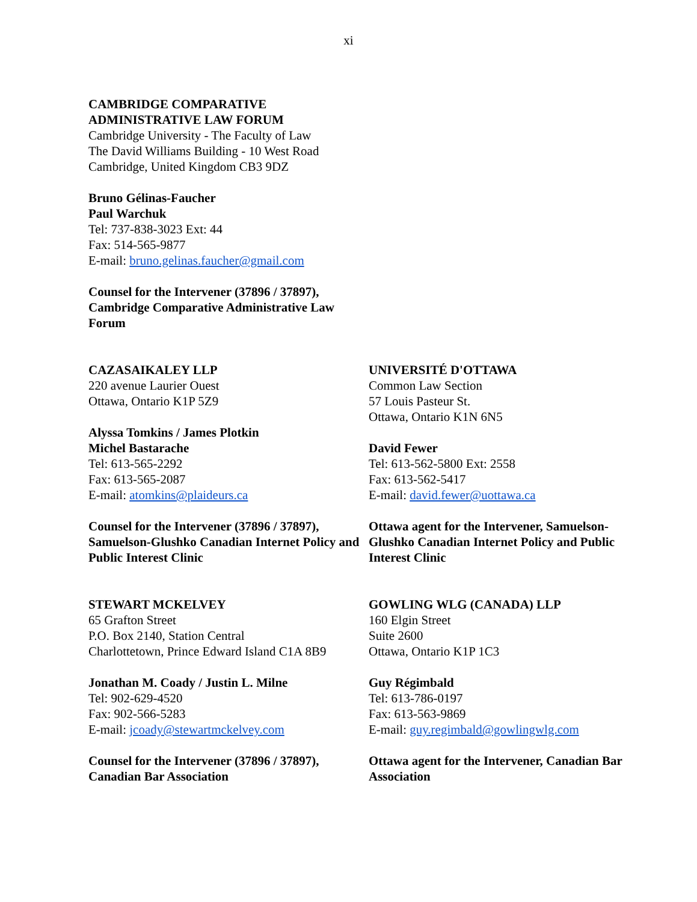xi
CAMBRIDGE COMPARATIVE
ADMINISTRATIVE LAW FORUM
Cambridge University - The Faculty of Law
The David Williams Building - 10 West Road
Cambridge, United Kingdom CB3 9DZ
Bruno Gélinas-Faucher
Paul Warchuk
Tel: 737-838-3023 Ext: 44
Fax: 514-565-9877
E-mail: bruno.gelinas.faucher@gmail.com
Counsel for the Intervener (37896 / 37897), Cambridge Comparative Administrative Law Forum
CAZASAIKALEY LLP
220 avenue Laurier Ouest
Ottawa, Ontario K1P 5Z9
Alyssa Tomkins / James Plotkin
Michel Bastarache
Tel: 613-565-2292
Fax: 613-565-2087
E-mail: atomkins@plaideurs.ca
Counsel for the Intervener (37896 / 37897), Samuelson-Glushko Canadian Internet Policy and Public Interest Clinic
UNIVERSITÉ D'OTTAWA
Common Law Section
57 Louis Pasteur St.
Ottawa, Ontario K1N 6N5
David Fewer
Tel: 613-562-5800 Ext: 2558
Fax: 613-562-5417
E-mail: david.fewer@uottawa.ca
Ottawa agent for the Intervener, Samuelson-Glushko Canadian Internet Policy and Public Interest Clinic
STEWART MCKELVEY
65 Grafton Street
P.O. Box 2140, Station Central
Charlottetown, Prince Edward Island C1A 8B9
Jonathan M. Coady / Justin L. Milne
Tel: 902-629-4520
Fax: 902-566-5283
E-mail: jcoady@stewartmckelvey.com
Counsel for the Intervener (37896 / 37897), Canadian Bar Association
GOWLING WLG (CANADA) LLP
160 Elgin Street
Suite 2600
Ottawa, Ontario K1P 1C3
Guy Régimbald
Tel: 613-786-0197
Fax: 613-563-9869
E-mail: guy.regimbald@gowlingwlg.com
Ottawa agent for the Intervener, Canadian Bar Association